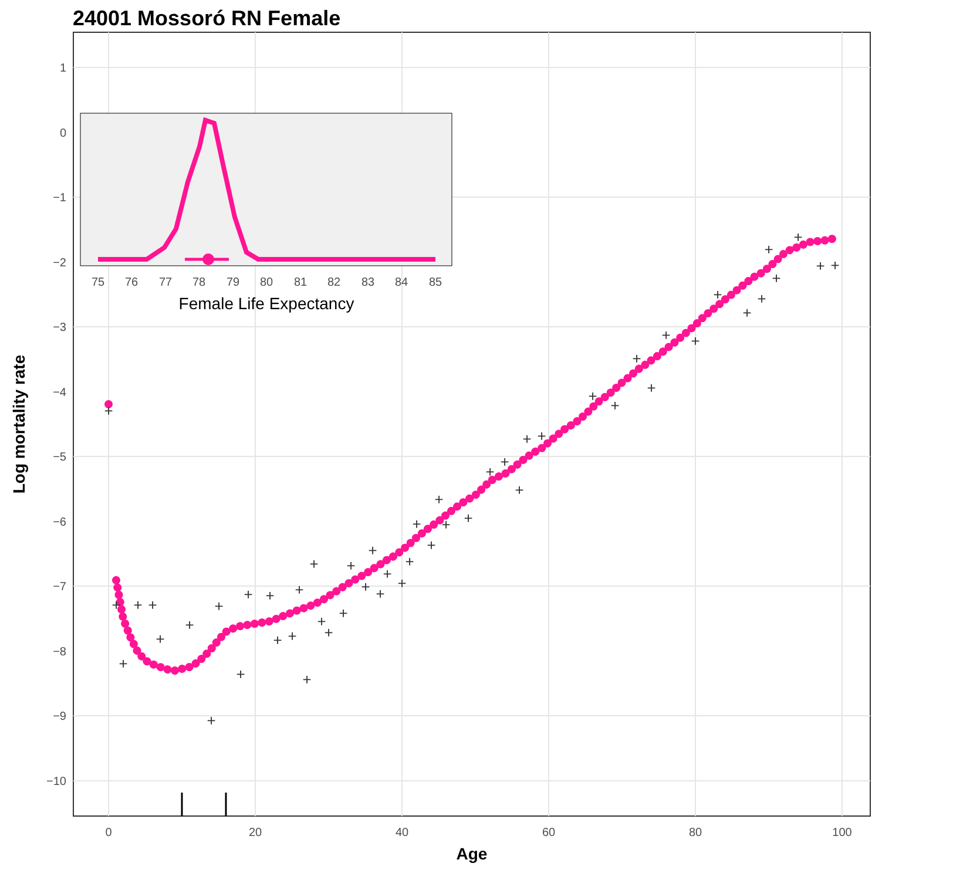24001 Mossoró RN Female
1
0
−1
−2
−3
−4
−5
−6
−7
−8
−9
−10
0
20
40
60
80
100
Age
Log mortality rate
+
+
+
+
+
+
+
+
+
+
+
+
+
+
+
+
+
+
+
+
+
+
+
+
+
+
+
+
+
+
+
+
+
+
+
+
+
+
+
+
+
+
+
+
+
+
+
+
+
+
+
75
76
77
78
79
80
81
82
83
84
85
Female Life Expectancy